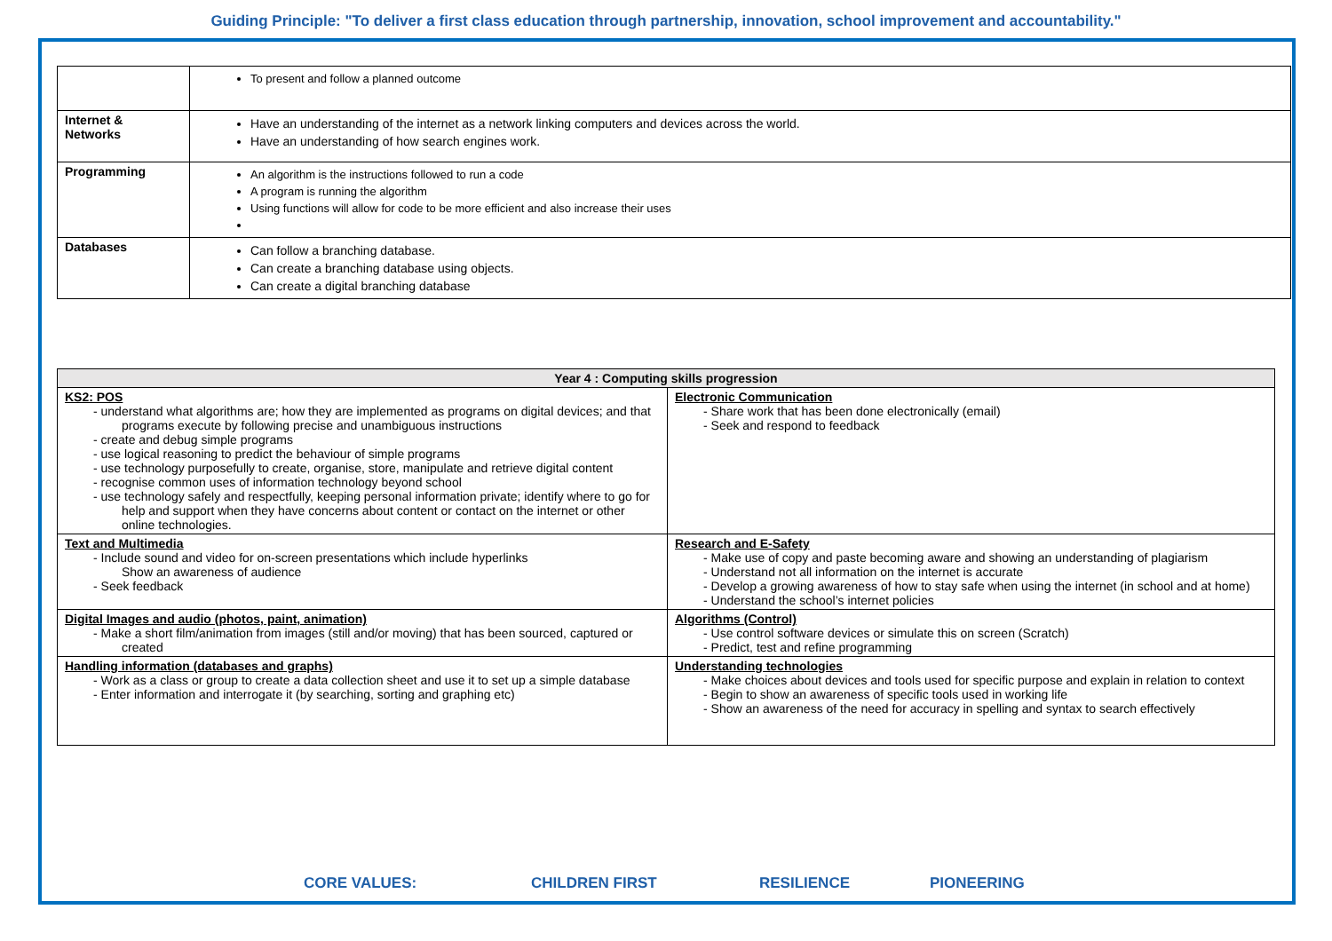Guiding Principle: "To deliver a first class education through partnership, innovation, school improvement and accountability."
| | To present and follow a planned outcome |
| Internet & Networks | Have an understanding of the internet as a network linking computers and devices across the world. Have an understanding of how search engines work. |
| Programming | An algorithm is the instructions followed to run a code A program is running the algorithm Using functions will allow for code to be more efficient and also increase their uses |
| Databases | Can follow a branching database. Can create a branching database using objects. Can create a digital branching database |
| Year 4 : Computing skills progression | |
| --- | --- |
| KS2: POS - understand what algorithms are; how they are implemented as programs on digital devices; and that programs execute by following precise and unambiguous instructions - create and debug simple programs - use logical reasoning to predict the behaviour of simple programs - use technology purposefully to create, organise, store, manipulate and retrieve digital content - recognise common uses of information technology beyond school - use technology safely and respectfully, keeping personal information private; identify where to go for help and support when they have concerns about content or contact on the internet or other online technologies. | Electronic Communication - Share work that has been done electronically (email) - Seek and respond to feedback |
| Text and Multimedia - Include sound and video for on-screen presentations which include hyperlinks Show an awareness of audience - Seek feedback | Research and E-Safety - Make use of copy and paste becoming aware and showing an understanding of plagiarism - Understand not all information on the internet is accurate - Develop a growing awareness of how to stay safe when using the internet (in school and at home) - Understand the school’s internet policies |
| Digital Images and audio (photos, paint, animation) - Make a short film/animation from images (still and/or moving) that has been sourced, captured or created | Algorithms (Control) - Use control software devices or simulate this on screen (Scratch) - Predict, test and refine programming |
| Handling information (databases and graphs) - Work as a class or group to create a data collection sheet and use it to set up a simple database - Enter information and interrogate it (by searching, sorting and graphing etc) | Understanding technologies - Make choices about devices and tools used for specific purpose and explain in relation to context - Begin to show an awareness of specific tools used in working life - Show an awareness of the need for accuracy in spelling and syntax to search effectively |
CORE VALUES: CHILDREN FIRST RESILIENCE PIONEERING